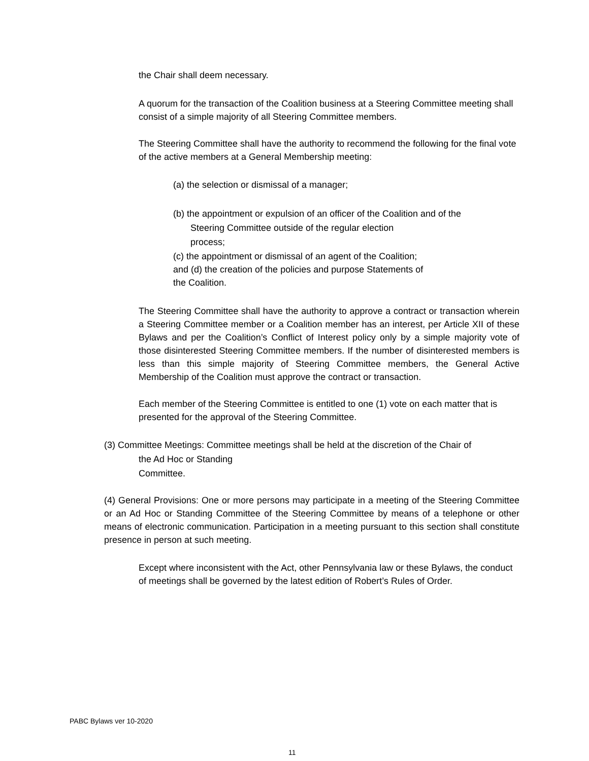the Chair shall deem necessary.
A quorum for the transaction of the Coalition business at a Steering Committee meeting shall consist of a simple majority of all Steering Committee members.
The Steering Committee shall have the authority to recommend the following for the final vote of the active members at a General Membership meeting:
(a) the selection or dismissal of a manager;
(b) the appointment or expulsion of an officer of the Coalition and of the
Steering Committee outside of the regular election
process;
(c) the appointment or dismissal of an agent of the Coalition;
and (d) the creation of the policies and purpose Statements of
the Coalition.
The Steering Committee shall have the authority to approve a contract or transaction wherein a Steering Committee member or a Coalition member has an interest, per Article XII of these Bylaws and per the Coalition’s Conflict of Interest policy only by a simple majority vote of those disinterested Steering Committee members. If the number of disinterested members is less than this simple majority of Steering Committee members, the General Active Membership of the Coalition must approve the contract or transaction.
Each member of the Steering Committee is entitled to one (1) vote on each matter that is presented for the approval of the Steering Committee.
(3) Committee Meetings: Committee meetings shall be held at the discretion of the Chair of
the Ad Hoc or Standing
Committee.
(4) General Provisions: One or more persons may participate in a meeting of the Steering Committee or an Ad Hoc or Standing Committee of the Steering Committee by means of a telephone or other means of electronic communication. Participation in a meeting pursuant to this section shall constitute presence in person at such meeting.
Except where inconsistent with the Act, other Pennsylvania law or these Bylaws, the conduct of meetings shall be governed by the latest edition of Robert’s Rules of Order.
PABC Bylaws ver 10-2020
11